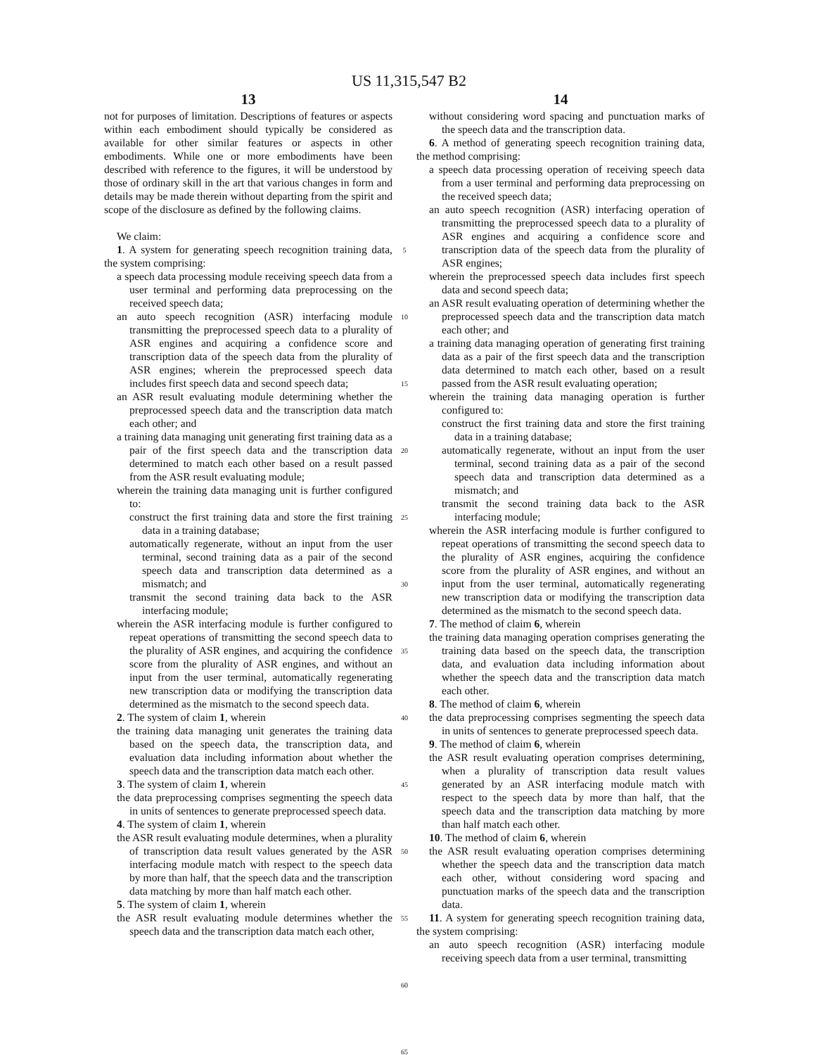US 11,315,547 B2
13
not for purposes of limitation. Descriptions of features or aspects within each embodiment should typically be considered as available for other similar features or aspects in other embodiments. While one or more embodiments have been described with reference to the figures, it will be understood by those of ordinary skill in the art that various changes in form and details may be made therein without departing from the spirit and scope of the disclosure as defined by the following claims.
We claim:
1. A system for generating speech recognition training data, the system comprising:
a speech data processing module receiving speech data from a user terminal and performing data preprocessing on the received speech data;
an auto speech recognition (ASR) interfacing module transmitting the preprocessed speech data to a plurality of ASR engines and acquiring a confidence score and transcription data of the speech data from the plurality of ASR engines; wherein the preprocessed speech data includes first speech data and second speech data;
an ASR result evaluating module determining whether the preprocessed speech data and the transcription data match each other; and
a training data managing unit generating first training data as a pair of the first speech data and the transcription data determined to match each other based on a result passed from the ASR result evaluating module;
wherein the training data managing unit is further configured to:
construct the first training data and store the first training data in a training database;
automatically regenerate, without an input from the user terminal, second training data as a pair of the second speech data and transcription data determined as a mismatch; and
transmit the second training data back to the ASR interfacing module;
wherein the ASR interfacing module is further configured to repeat operations of transmitting the second speech data to the plurality of ASR engines, and acquiring the confidence score from the plurality of ASR engines, and without an input from the user terminal, automatically regenerating new transcription data or modifying the transcription data determined as the mismatch to the second speech data.
2. The system of claim 1, wherein
the training data managing unit generates the training data based on the speech data, the transcription data, and evaluation data including information about whether the speech data and the transcription data match each other.
3. The system of claim 1, wherein
the data preprocessing comprises segmenting the speech data in units of sentences to generate preprocessed speech data.
4. The system of claim 1, wherein
the ASR result evaluating module determines, when a plurality of transcription data result values generated by the ASR interfacing module match with respect to the speech data by more than half, that the speech data and the transcription data matching by more than half match each other.
5. The system of claim 1, wherein
the ASR result evaluating module determines whether the speech data and the transcription data match each other,
5
10
15
20
25
30
35
40
45
50
55
60
65
14
without considering word spacing and punctuation marks of the speech data and the transcription data.
6. A method of generating speech recognition training data, the method comprising:
a speech data processing operation of receiving speech data from a user terminal and performing data preprocessing on the received speech data;
an auto speech recognition (ASR) interfacing operation of transmitting the preprocessed speech data to a plurality of ASR engines and acquiring a confidence score and transcription data of the speech data from the plurality of ASR engines;
wherein the preprocessed speech data includes first speech data and second speech data;
an ASR result evaluating operation of determining whether the preprocessed speech data and the transcription data match each other; and
a training data managing operation of generating first training data as a pair of the first speech data and the transcription data determined to match each other, based on a result passed from the ASR result evaluating operation;
wherein the training data managing operation is further configured to:
construct the first training data and store the first training data in a training database;
automatically regenerate, without an input from the user terminal, second training data as a pair of the second speech data and transcription data determined as a mismatch; and
transmit the second training data back to the ASR interfacing module;
wherein the ASR interfacing module is further configured to repeat operations of transmitting the second speech data to the plurality of ASR engines, acquiring the confidence score from the plurality of ASR engines, and without an input from the user terminal, automatically regenerating new transcription data or modifying the transcription data determined as the mismatch to the second speech data.
7. The method of claim 6, wherein
the training data managing operation comprises generating the training data based on the speech data, the transcription data, and evaluation data including information about whether the speech data and the transcription data match each other.
8. The method of claim 6, wherein
the data preprocessing comprises segmenting the speech data in units of sentences to generate preprocessed speech data.
9. The method of claim 6, wherein
the ASR result evaluating operation comprises determining, when a plurality of transcription data result values generated by an ASR interfacing module match with respect to the speech data by more than half, that the speech data and the transcription data matching by more than half match each other.
10. The method of claim 6, wherein
the ASR result evaluating operation comprises determining whether the speech data and the transcription data match each other, without considering word spacing and punctuation marks of the speech data and the transcription data.
11. A system for generating speech recognition training data, the system comprising:
an auto speech recognition (ASR) interfacing module receiving speech data from a user terminal, transmitting